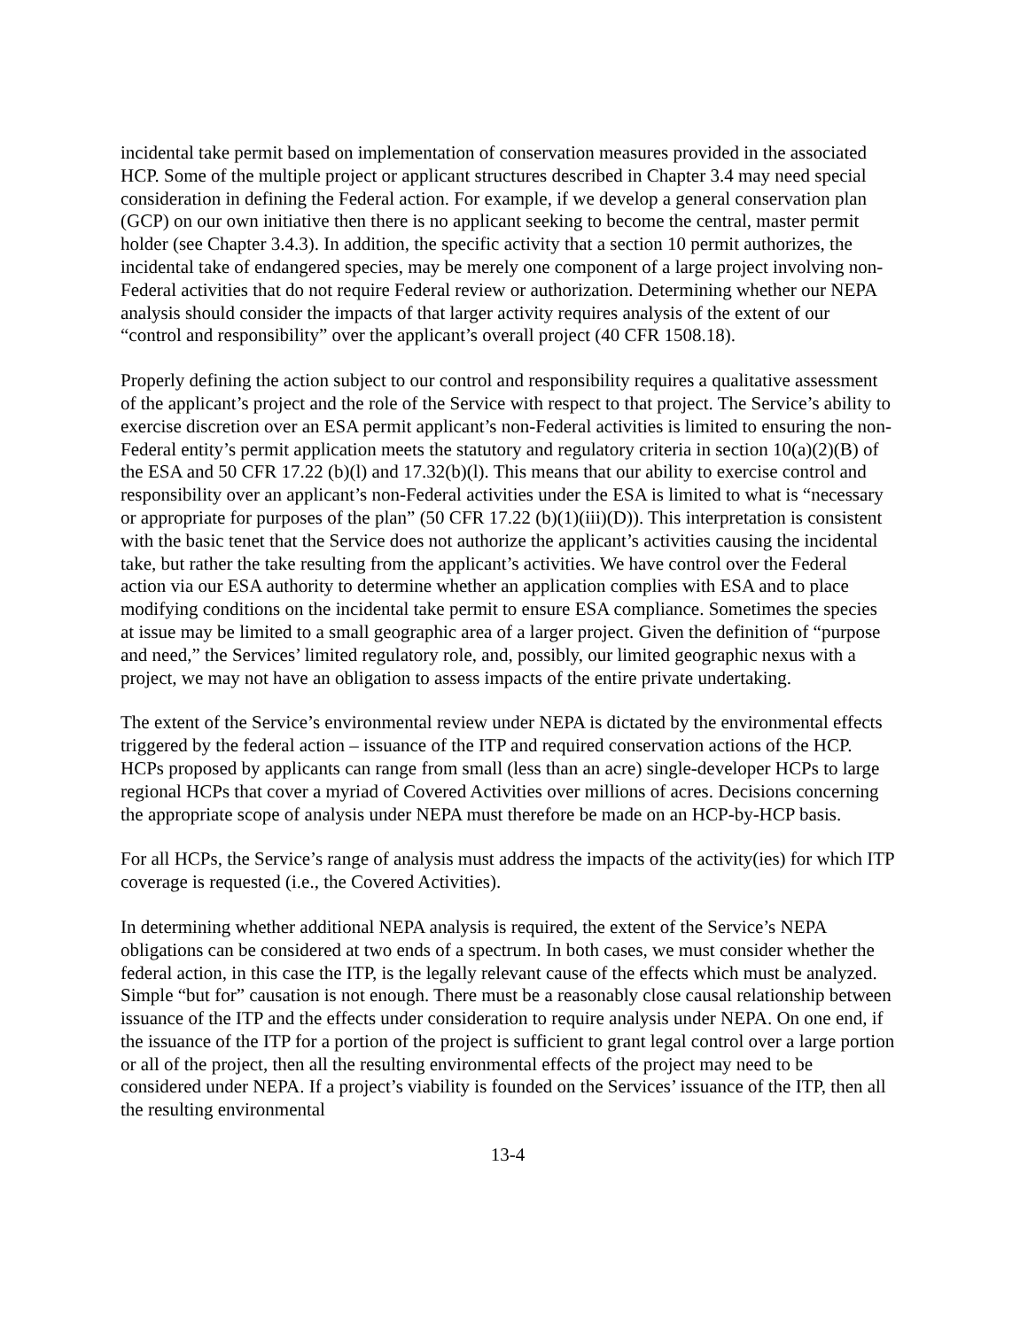incidental take permit based on implementation of conservation measures provided in the associated HCP. Some of the multiple project or applicant structures described in Chapter 3.4 may need special consideration in defining the Federal action. For example, if we develop a general conservation plan (GCP) on our own initiative then there is no applicant seeking to become the central, master permit holder (see Chapter 3.4.3). In addition, the specific activity that a section 10 permit authorizes, the incidental take of endangered species, may be merely one component of a large project involving non-Federal activities that do not require Federal review or authorization. Determining whether our NEPA analysis should consider the impacts of that larger activity requires analysis of the extent of our “control and responsibility” over the applicant’s overall project (40 CFR 1508.18).
Properly defining the action subject to our control and responsibility requires a qualitative assessment of the applicant’s project and the role of the Service with respect to that project. The Service’s ability to exercise discretion over an ESA permit applicant’s non-Federal activities is limited to ensuring the non-Federal entity’s permit application meets the statutory and regulatory criteria in section 10(a)(2)(B) of the ESA and 50 CFR 17.22 (b)(l) and 17.32(b)(l). This means that our ability to exercise control and responsibility over an applicant’s non-Federal activities under the ESA is limited to what is “necessary or appropriate for purposes of the plan” (50 CFR 17.22 (b)(1)(iii)(D)). This interpretation is consistent with the basic tenet that the Service does not authorize the applicant’s activities causing the incidental take, but rather the take resulting from the applicant’s activities. We have control over the Federal action via our ESA authority to determine whether an application complies with ESA and to place modifying conditions on the incidental take permit to ensure ESA compliance. Sometimes the species at issue may be limited to a small geographic area of a larger project. Given the definition of “purpose and need,” the Services’ limited regulatory role, and, possibly, our limited geographic nexus with a project, we may not have an obligation to assess impacts of the entire private undertaking.
The extent of the Service’s environmental review under NEPA is dictated by the environmental effects triggered by the federal action – issuance of the ITP and required conservation actions of the HCP. HCPs proposed by applicants can range from small (less than an acre) single-developer HCPs to large regional HCPs that cover a myriad of Covered Activities over millions of acres. Decisions concerning the appropriate scope of analysis under NEPA must therefore be made on an HCP-by-HCP basis.
For all HCPs, the Service’s range of analysis must address the impacts of the activity(ies) for which ITP coverage is requested (i.e., the Covered Activities).
In determining whether additional NEPA analysis is required, the extent of the Service’s NEPA obligations can be considered at two ends of a spectrum. In both cases, we must consider whether the federal action, in this case the ITP, is the legally relevant cause of the effects which must be analyzed. Simple “but for” causation is not enough. There must be a reasonably close causal relationship between issuance of the ITP and the effects under consideration to require analysis under NEPA. On one end, if the issuance of the ITP for a portion of the project is sufficient to grant legal control over a large portion or all of the project, then all the resulting environmental effects of the project may need to be considered under NEPA. If a project’s viability is founded on the Services’ issuance of the ITP, then all the resulting environmental
13-4